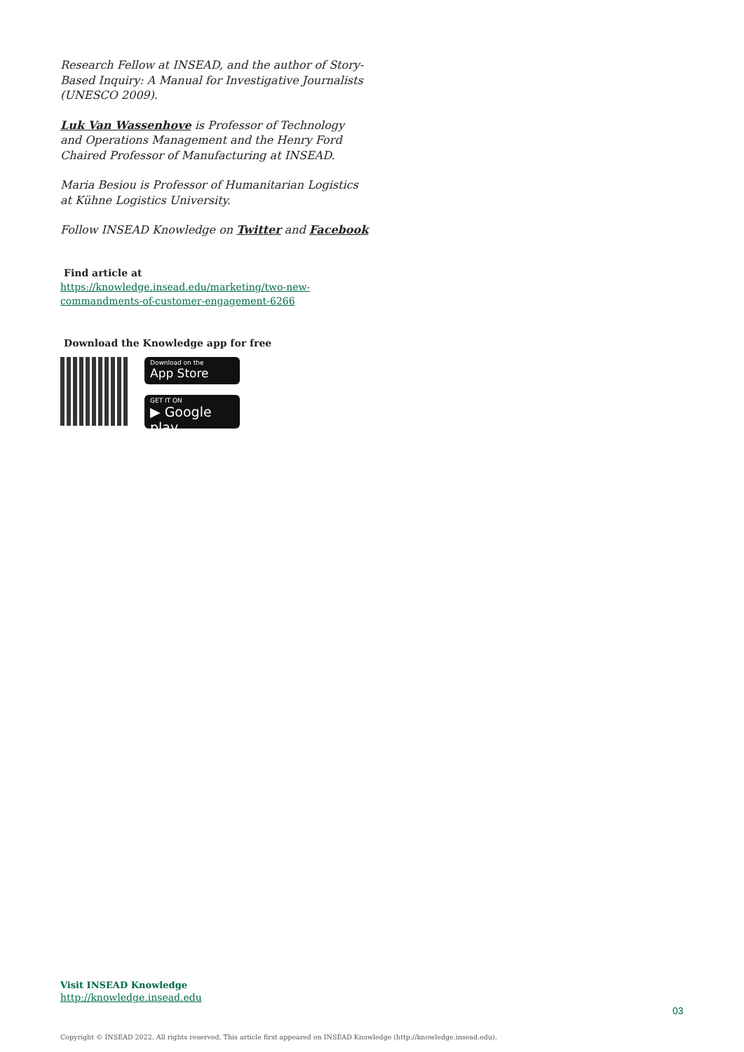Research Fellow at INSEAD, and the author of Story-Based Inquiry: A Manual for Investigative Journalists (UNESCO 2009).
Luk Van Wassenhove is Professor of Technology and Operations Management and the Henry Ford Chaired Professor of Manufacturing at INSEAD.
Maria Besiou is Professor of Humanitarian Logistics at Kühne Logistics University.
Follow INSEAD Knowledge on Twitter and Facebook
Find article at
https://knowledge.insead.edu/marketing/two-new-commandments-of-customer-engagement-6266
Download the Knowledge app for free
Download on the
App Store
GET IT ON
▶ Google play
Visit INSEAD Knowledge
http://knowledge.insead.edu
03
Copyright © INSEAD 2022. All rights reserved. This article first appeared on INSEAD Knowledge (http://knowledge.insead.edu).